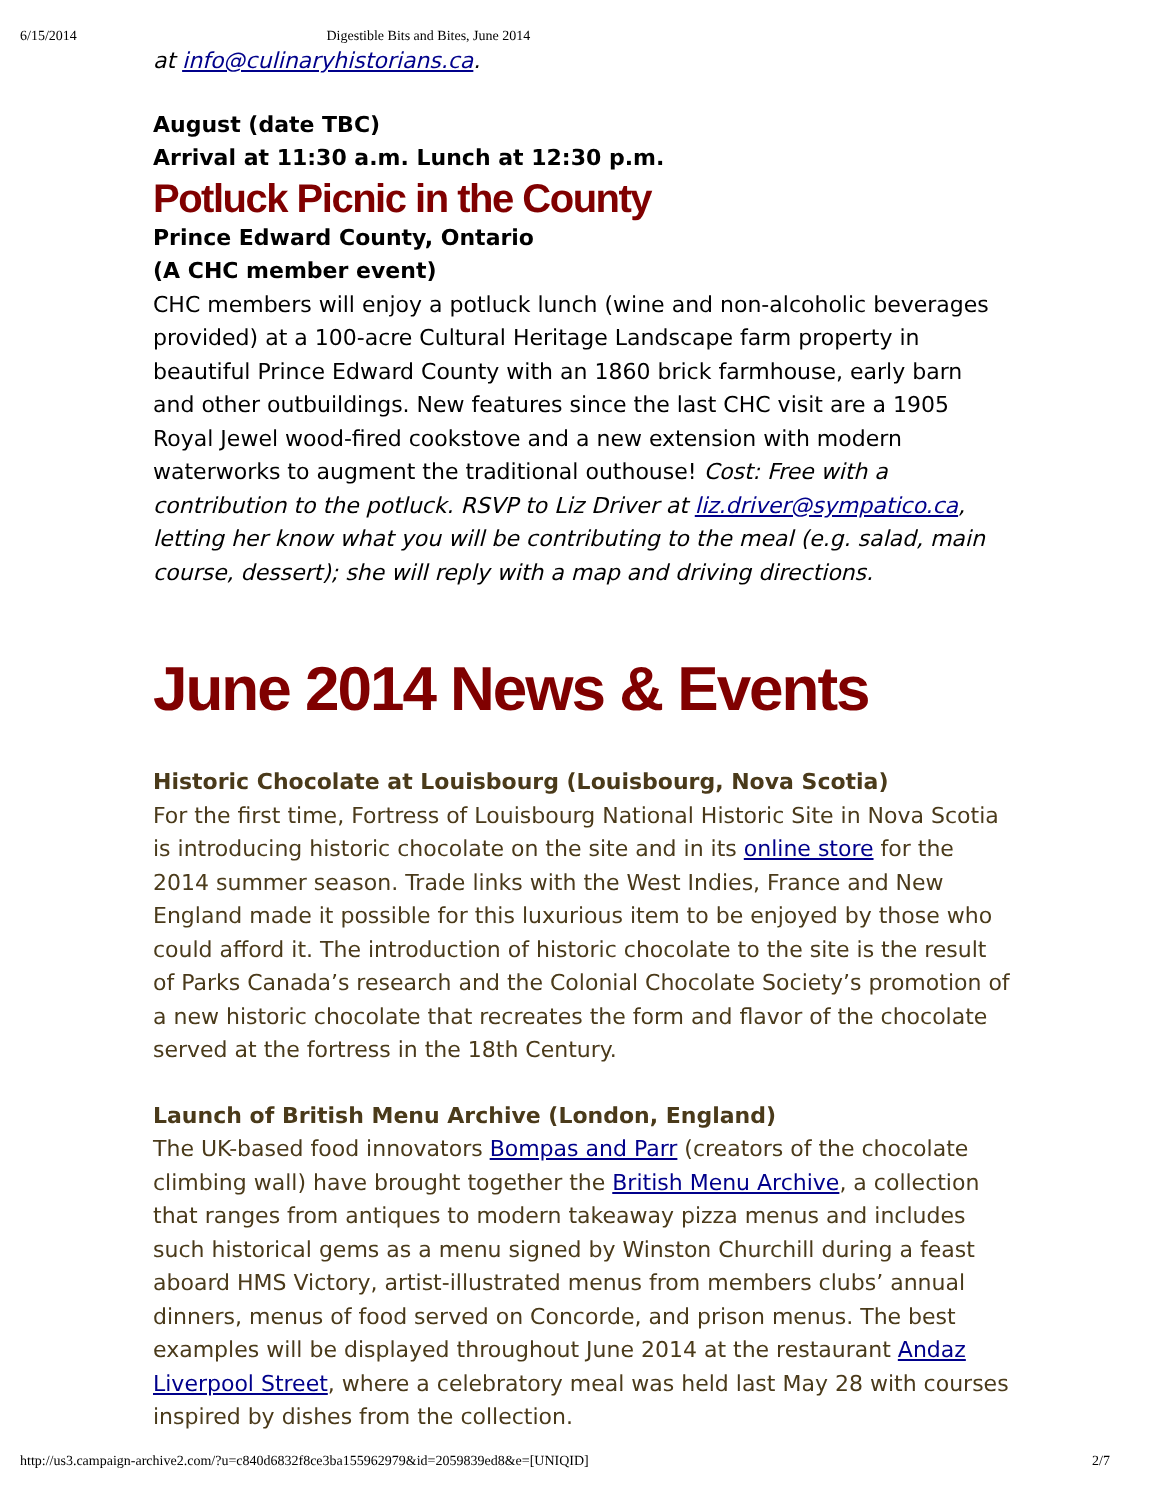6/15/2014 Digestible Bits and Bites, June 2014
at info@culinaryhistorians.ca.
August (date TBC)
Arrival at 11:30 a.m. Lunch at 12:30 p.m.
Potluck Picnic in the County
Prince Edward County, Ontario
(A CHC member event)
CHC members will enjoy a potluck lunch (wine and non-alcoholic beverages provided) at a 100-acre Cultural Heritage Landscape farm property in beautiful Prince Edward County with an 1860 brick farmhouse, early barn and other outbuildings. New features since the last CHC visit are a 1905 Royal Jewel wood-fired cookstove and a new extension with modern waterworks to augment the traditional outhouse! Cost: Free with a contribution to the potluck. RSVP to Liz Driver at liz.driver@sympatico.ca, letting her know what you will be contributing to the meal (e.g. salad, main course, dessert); she will reply with a map and driving directions.
June 2014 News & Events
Historic Chocolate at Louisbourg (Louisbourg, Nova Scotia)
For the first time, Fortress of Louisbourg National Historic Site in Nova Scotia is introducing historic chocolate on the site and in its online store for the 2014 summer season. Trade links with the West Indies, France and New England made it possible for this luxurious item to be enjoyed by those who could afford it. The introduction of historic chocolate to the site is the result of Parks Canada’s research and the Colonial Chocolate Society’s promotion of a new historic chocolate that recreates the form and flavor of the chocolate served at the fortress in the 18th Century.
Launch of British Menu Archive (London, England)
The UK-based food innovators Bompas and Parr (creators of the chocolate climbing wall) have brought together the British Menu Archive, a collection that ranges from antiques to modern takeaway pizza menus and includes such historical gems as a menu signed by Winston Churchill during a feast aboard HMS Victory, artist-illustrated menus from members clubs’ annual dinners, menus of food served on Concorde, and prison menus. The best examples will be displayed throughout June 2014 at the restaurant Andaz Liverpool Street, where a celebratory meal was held last May 28 with courses inspired by dishes from the collection.
http://us3.campaign-archive2.com/?u=c840d6832f8ce3ba155962979&id=2059839ed8&e=[UNIQID] 2/7